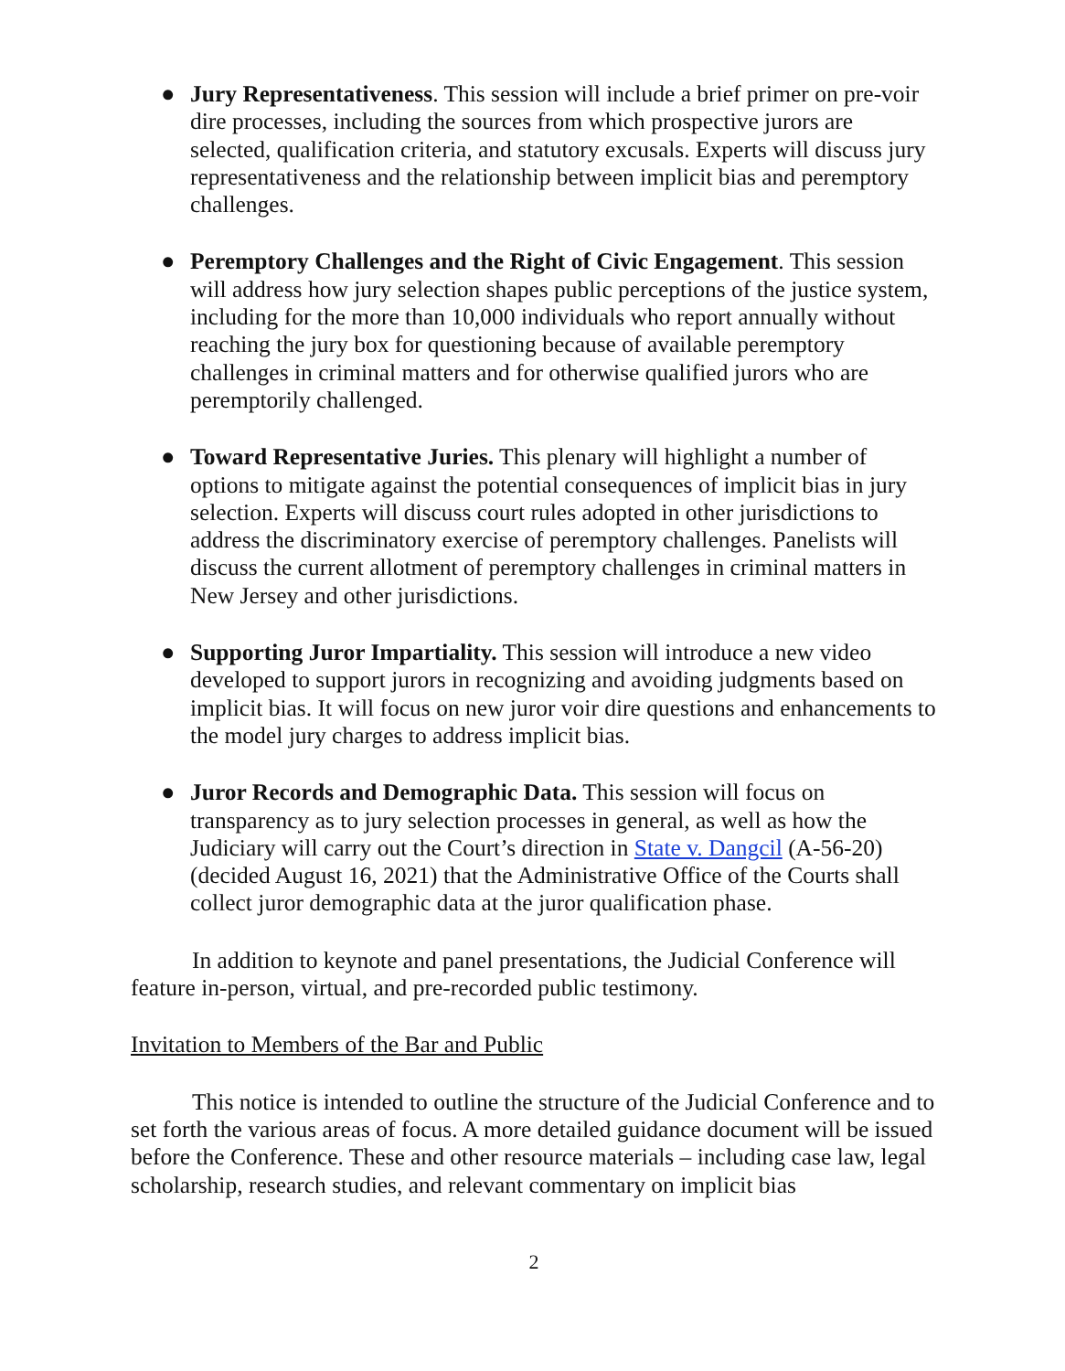● Jury Representativeness. This session will include a brief primer on pre-voir dire processes, including the sources from which prospective jurors are selected, qualification criteria, and statutory excusals. Experts will discuss jury representativeness and the relationship between implicit bias and peremptory challenges.
● Peremptory Challenges and the Right of Civic Engagement. This session will address how jury selection shapes public perceptions of the justice system, including for the more than 10,000 individuals who report annually without reaching the jury box for questioning because of available peremptory challenges in criminal matters and for otherwise qualified jurors who are peremptorily challenged.
● Toward Representative Juries. This plenary will highlight a number of options to mitigate against the potential consequences of implicit bias in jury selection. Experts will discuss court rules adopted in other jurisdictions to address the discriminatory exercise of peremptory challenges. Panelists will discuss the current allotment of peremptory challenges in criminal matters in New Jersey and other jurisdictions.
● Supporting Juror Impartiality. This session will introduce a new video developed to support jurors in recognizing and avoiding judgments based on implicit bias. It will focus on new juror voir dire questions and enhancements to the model jury charges to address implicit bias.
● Juror Records and Demographic Data. This session will focus on transparency as to jury selection processes in general, as well as how the Judiciary will carry out the Court’s direction in State v. Dangcil (A-56-20) (decided August 16, 2021) that the Administrative Office of the Courts shall collect juror demographic data at the juror qualification phase.
In addition to keynote and panel presentations, the Judicial Conference will feature in-person, virtual, and pre-recorded public testimony.
Invitation to Members of the Bar and Public
This notice is intended to outline the structure of the Judicial Conference and to set forth the various areas of focus. A more detailed guidance document will be issued before the Conference. These and other resource materials – including case law, legal scholarship, research studies, and relevant commentary on implicit bias
2